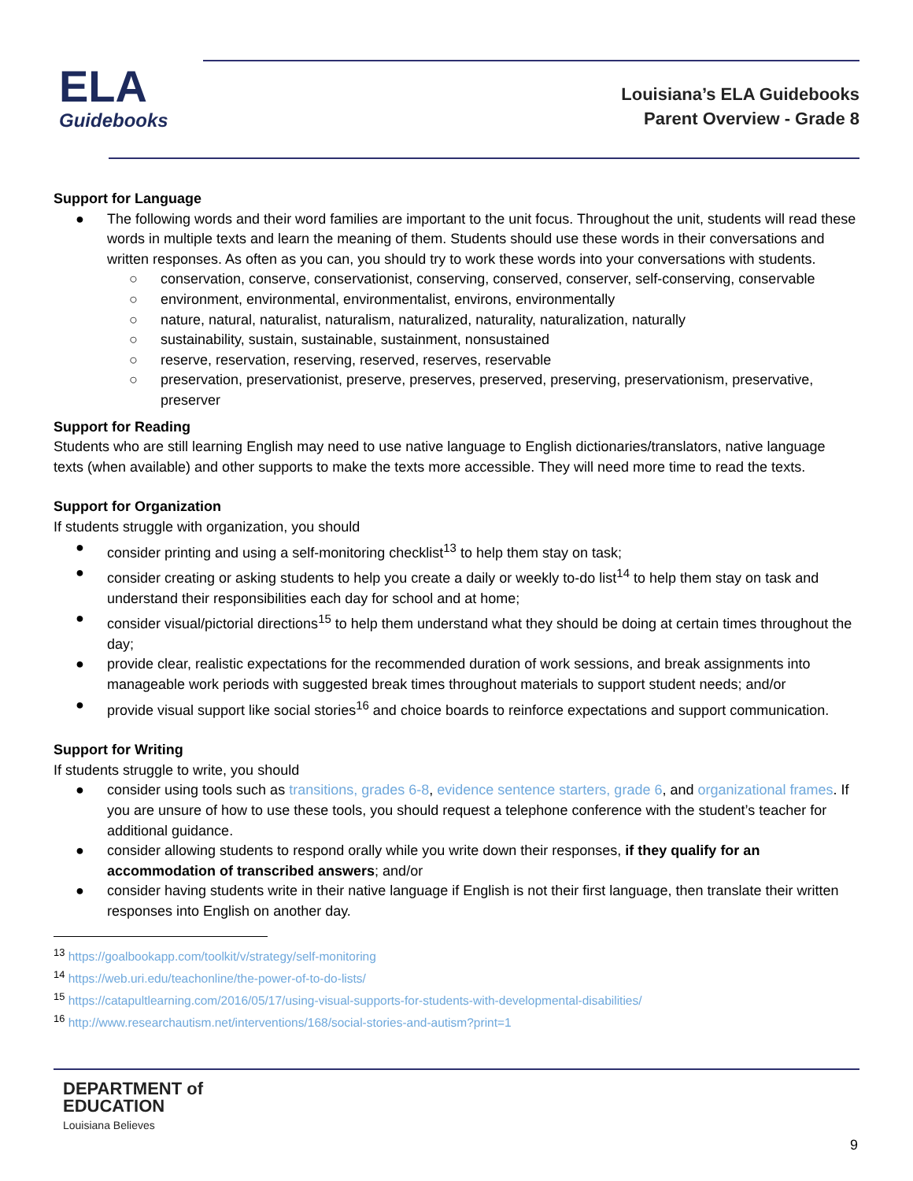ELA
Guidebooks
Louisiana’s ELA Guidebooks
Parent Overview - Grade 8
Support for Language
● The following words and their word families are important to the unit focus. Throughout the unit, students will read these words in multiple texts and learn the meaning of them. Students should use these words in their conversations and written responses. As often as you can, you should try to work these words into your conversations with students.
○ conservation, conserve, conservationist, conserving, conserved, conserver, self-conserving, conservable
○ environment, environmental, environmentalist, environs, environmentally
○ nature, natural, naturalist, naturalism, naturalized, naturality, naturalization, naturally
○ sustainability, sustain, sustainable, sustainment, nonsustained
○ reserve, reservation, reserving, reserved, reserves, reservable
○ preservation, preservationist, preserve, preserves, preserved, preserving, preservationism, preservative, preserver
Support for Reading
Students who are still learning English may need to use native language to English dictionaries/translators, native language texts (when available) and other supports to make the texts more accessible. They will need more time to read the texts.
Support for Organization
If students struggle with organization, you should
● consider printing and using a self-monitoring checklist<sup>13</sup> to help them stay on task;
● consider creating or asking students to help you create a daily or weekly to-do list<sup>14</sup> to help them stay on task and understand their responsibilities each day for school and at home;
● consider visual/pictorial directions<sup>15</sup> to help them understand what they should be doing at certain times throughout the day;
● provide clear, realistic expectations for the recommended duration of work sessions, and break assignments into manageable work periods with suggested break times throughout materials to support student needs; and/or
● provide visual support like social stories<sup>16</sup> and choice boards to reinforce expectations and support communication.
Support for Writing
If students struggle to write, you should
● consider using tools such as transitions, grades 6-8, evidence sentence starters, grade 6, and organizational frames. If you are unsure of how to use these tools, you should request a telephone conference with the student’s teacher for additional guidance.
● consider allowing students to respond orally while you write down their responses, if they qualify for an accommodation of transcribed answers; and/or
● consider having students write in their native language if English is not their first language, then translate their written responses into English on another day.
<sup>13</sup> https://goalbookapp.com/toolkit/v/strategy/self-monitoring
<sup>14</sup> https://web.uri.edu/teachonline/the-power-of-to-do-lists/
<sup>15</sup> https://catapultlearning.com/2016/05/17/using-visual-supports-for-students-with-developmental-disabilities/
<sup>16</sup> http://www.researchautism.net/interventions/168/social-stories-and-autism?print=1
DEPARTMENT of
EDUCATION
Louisiana Believes
9